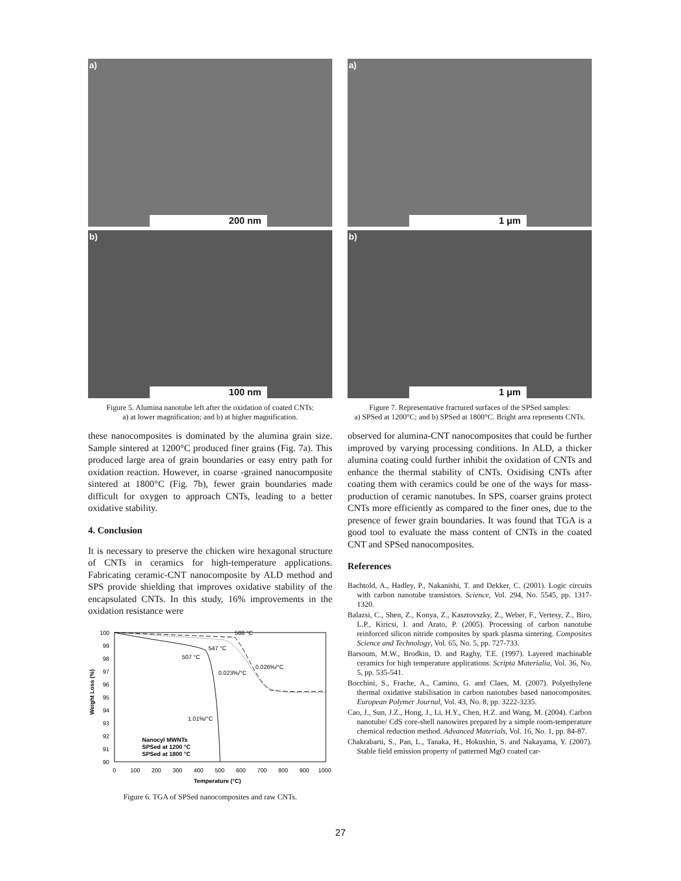a)
200 nm
b)
100 nm
Figure 5. Alumina nanotube left after the oxidation of coated CNTs:
a) at lower magnification; and b) at higher magnification.
these nanocomposites is dominated by the alumina grain size. Sample sintered at 1200°C produced finer grains (Fig. 7a). This produced large area of grain boundaries or easy entry path for oxidation reaction. However, in coarse -grained nanocomposite sintered at 1800°C (Fig. 7b), fewer grain boundaries made difficult for oxygen to approach CNTs, leading to a better oxidative stability.
4. Conclusion
It is necessary to preserve the chicken wire hexagonal structure of CNTs in ceramics for high-temperature applications. Fabricating ceramic-CNT nanocomposite by ALD method and SPS provide shielding that improves oxidative stability of the encapsulated CNTs. In this study, 16% improvements in the oxidation resistance were
100
99
98
97
96
95
94
93
92
91
90
0
100
200
300
400
500
600
700
800
900
1000
Temperature (°C)
Weight Loss (%)
588 °C
547 °C
507 °C
0.026%/°C
0.023%/°C
1.01%/°C
Nanocyl MWNTs
SPSed at 1200 °C
SPSed at 1800 °C
Figure 6. TGA of SPSed nanocomposites and raw CNTs.
a)
1 μm
b)
1 μm
Figure 7. Representative fractured surfaces of the SPSed samples:
a) SPSed at 1200°C; and b) SPSed at 1800°C. Bright area represents CNTs.
observed for alumina-CNT nanocomposites that could be further improved by varying processing conditions. In ALD, a thicker alumina coating could further inhibit the oxidation of CNTs and enhance the thermal stability of CNTs. Oxidising CNTs after coating them with ceramics could be one of the ways for mass-production of ceramic nanotubes. In SPS, coarser grains protect CNTs more efficiently as compared to the finer ones, due to the presence of fewer grain boundaries. It was found that TGA is a good tool to evaluate the mass content of CNTs in the coated CNT and SPSed nanocomposites.
References
Bachtold, A., Hadley, P., Nakanishi, T. and Dekker, C. (2001). Logic circuits with carbon nanotube transistors. Science, Vol. 294, No. 5545, pp. 1317-1320.
Balazsi, C., Shen, Z., Konya, Z., Kasztovszky, Z., Weber, F., Vertesy, Z., Biro, L.P., Kiricsi, I. and Arato, P. (2005). Processing of carbon nanotube reinforced silicon nitride composites by spark plasma sintering. Composites Science and Technology, Vol. 65, No. 5, pp. 727-733.
Barsoum, M.W., Brodkin, D. and Raghy, T.E. (1997). Layered machinable ceramics for high temperature applications. Scripta Materialia, Vol. 36, No. 5, pp. 535-541.
Bocchini, S., Frache, A., Camino, G. and Claes, M. (2007). Polyethylene thermal oxidative stabilisation in carbon nanotubes based nanocomposites. European Polymer Journal, Vol. 43, No. 8, pp. 3222-3235.
Cao, J., Sun, J.Z., Hong, J., Li, H.Y., Chen, H.Z. and Wang, M. (2004). Carbon nanotube/ CdS core-shell nanowires prepared by a simple room-temperature chemical reduction method. Advanced Materials, Vol. 16, No. 1, pp. 84-87.
Chakrabarti, S., Pan, L., Tanaka, H., Hokushin, S. and Nakayama, Y. (2007). Stable field emission property of patterned MgO coated car-
27